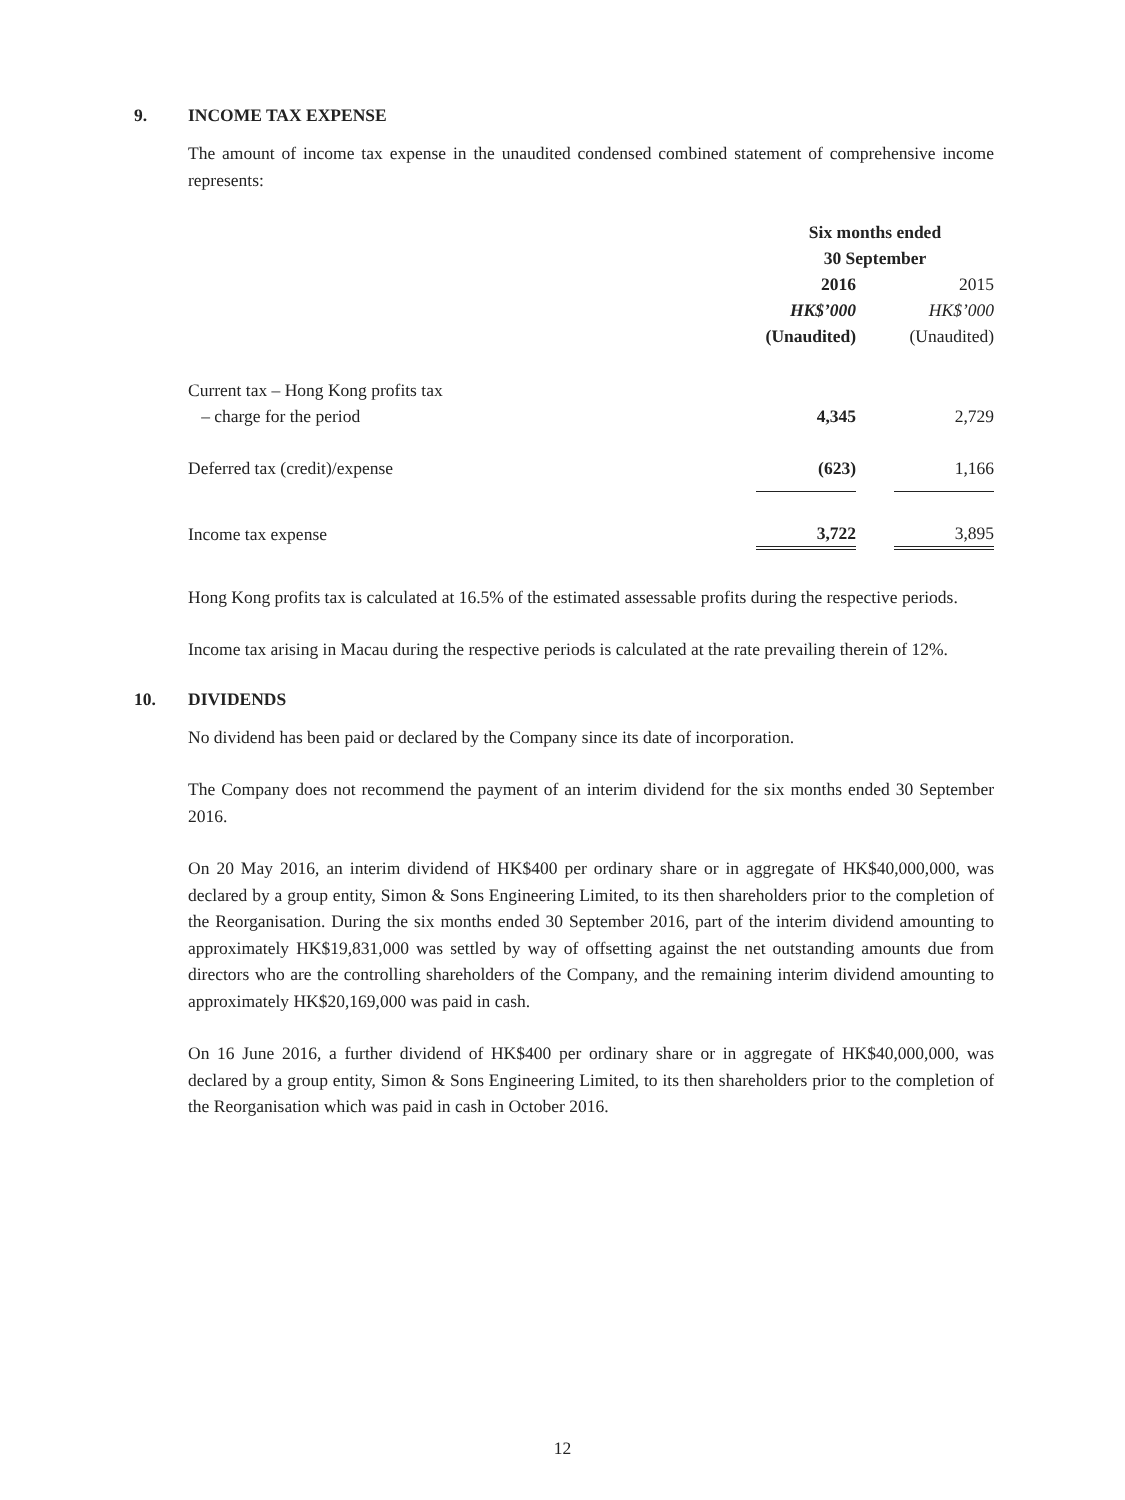9. INCOME TAX EXPENSE
The amount of income tax expense in the unaudited condensed combined statement of comprehensive income represents:
| | Six months ended 30 September | | |
| --- | --- | --- | --- |
| | 2016 | | 2015 |
| | HK$’000 | | HK$’000 |
| | (Unaudited) | | (Unaudited) |
| Current tax – Hong Kong profits tax | | | |
| – charge for the period | 4,345 | | 2,729 |
| Deferred tax (credit)/expense | (623) | | 1,166 |
| Income tax expense | 3,722 | | 3,895 |
Hong Kong profits tax is calculated at 16.5% of the estimated assessable profits during the respective periods.
Income tax arising in Macau during the respective periods is calculated at the rate prevailing therein of 12%.
10. DIVIDENDS
No dividend has been paid or declared by the Company since its date of incorporation.
The Company does not recommend the payment of an interim dividend for the six months ended 30 September 2016.
On 20 May 2016, an interim dividend of HK$400 per ordinary share or in aggregate of HK$40,000,000, was declared by a group entity, Simon & Sons Engineering Limited, to its then shareholders prior to the completion of the Reorganisation. During the six months ended 30 September 2016, part of the interim dividend amounting to approximately HK$19,831,000 was settled by way of offsetting against the net outstanding amounts due from directors who are the controlling shareholders of the Company, and the remaining interim dividend amounting to approximately HK$20,169,000 was paid in cash.
On 16 June 2016, a further dividend of HK$400 per ordinary share or in aggregate of HK$40,000,000, was declared by a group entity, Simon & Sons Engineering Limited, to its then shareholders prior to the completion of the Reorganisation which was paid in cash in October 2016.
12